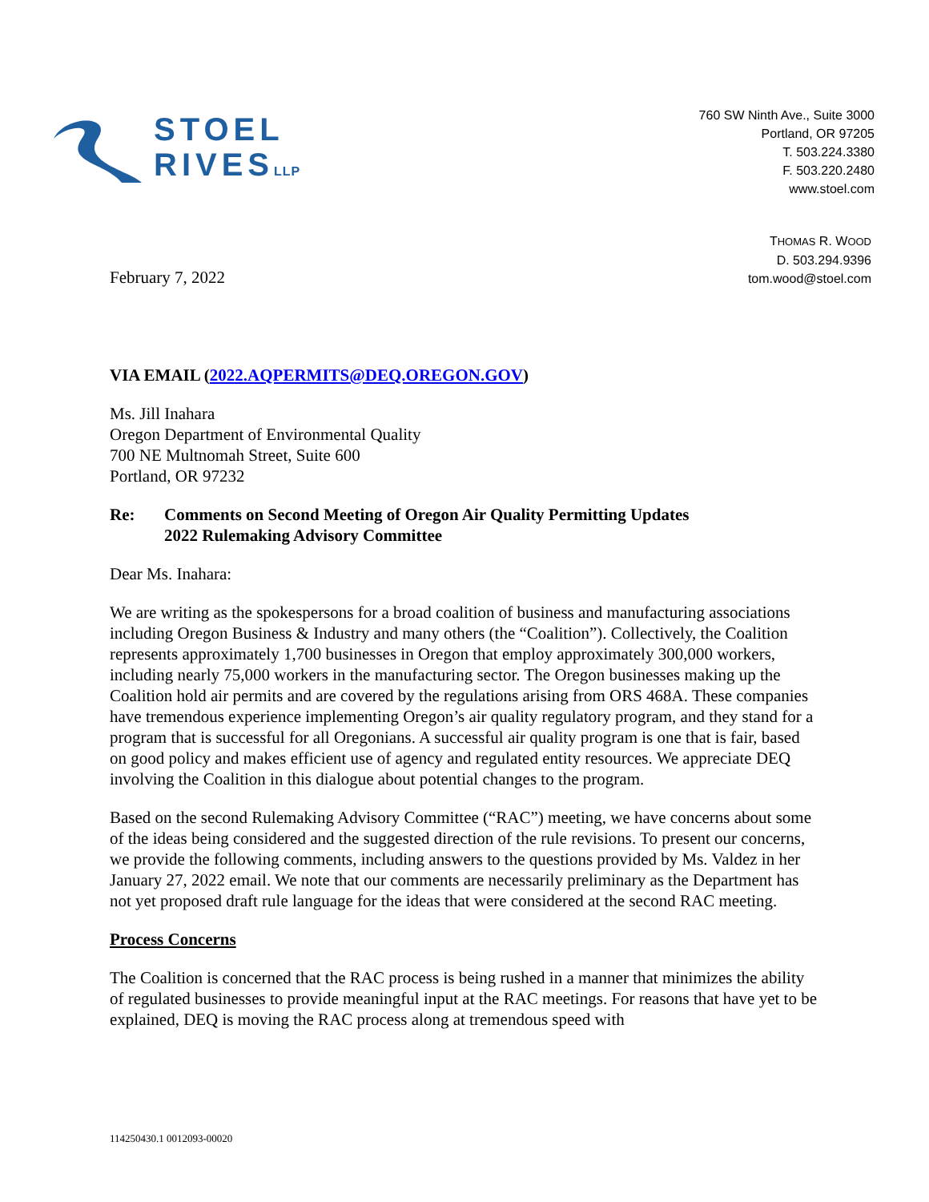STOEL
RIVESLLP
760 SW Ninth Ave., Suite 3000
Portland, OR 97205
T. 503.224.3380
F. 503.220.2480
www.stoel.com
February 7, 2022
THOMAS R. WOOD
D. 503.294.9396
tom.wood@stoel.com
VIA EMAIL (2022.AQPERMITS@DEQ.OREGON.GOV)
Ms. Jill Inahara
Oregon Department of Environmental Quality
700 NE Multnomah Street, Suite 600
Portland, OR 97232
Re: Comments on Second Meeting of Oregon Air Quality Permitting Updates
2022 Rulemaking Advisory Committee
Dear Ms. Inahara:
We are writing as the spokespersons for a broad coalition of business and manufacturing associations including Oregon Business & Industry and many others (the “Coalition”). Collectively, the Coalition represents approximately 1,700 businesses in Oregon that employ approximately 300,000 workers, including nearly 75,000 workers in the manufacturing sector. The Oregon businesses making up the Coalition hold air permits and are covered by the regulations arising from ORS 468A. These companies have tremendous experience implementing Oregon’s air quality regulatory program, and they stand for a program that is successful for all Oregonians. A successful air quality program is one that is fair, based on good policy and makes efficient use of agency and regulated entity resources. We appreciate DEQ involving the Coalition in this dialogue about potential changes to the program.
Based on the second Rulemaking Advisory Committee (“RAC”) meeting, we have concerns about some of the ideas being considered and the suggested direction of the rule revisions. To present our concerns, we provide the following comments, including answers to the questions provided by Ms. Valdez in her January 27, 2022 email. We note that our comments are necessarily preliminary as the Department has not yet proposed draft rule language for the ideas that were considered at the second RAC meeting.
Process Concerns
The Coalition is concerned that the RAC process is being rushed in a manner that minimizes the ability of regulated businesses to provide meaningful input at the RAC meetings. For reasons that have yet to be explained, DEQ is moving the RAC process along at tremendous speed with
114250430.1 0012093-00020